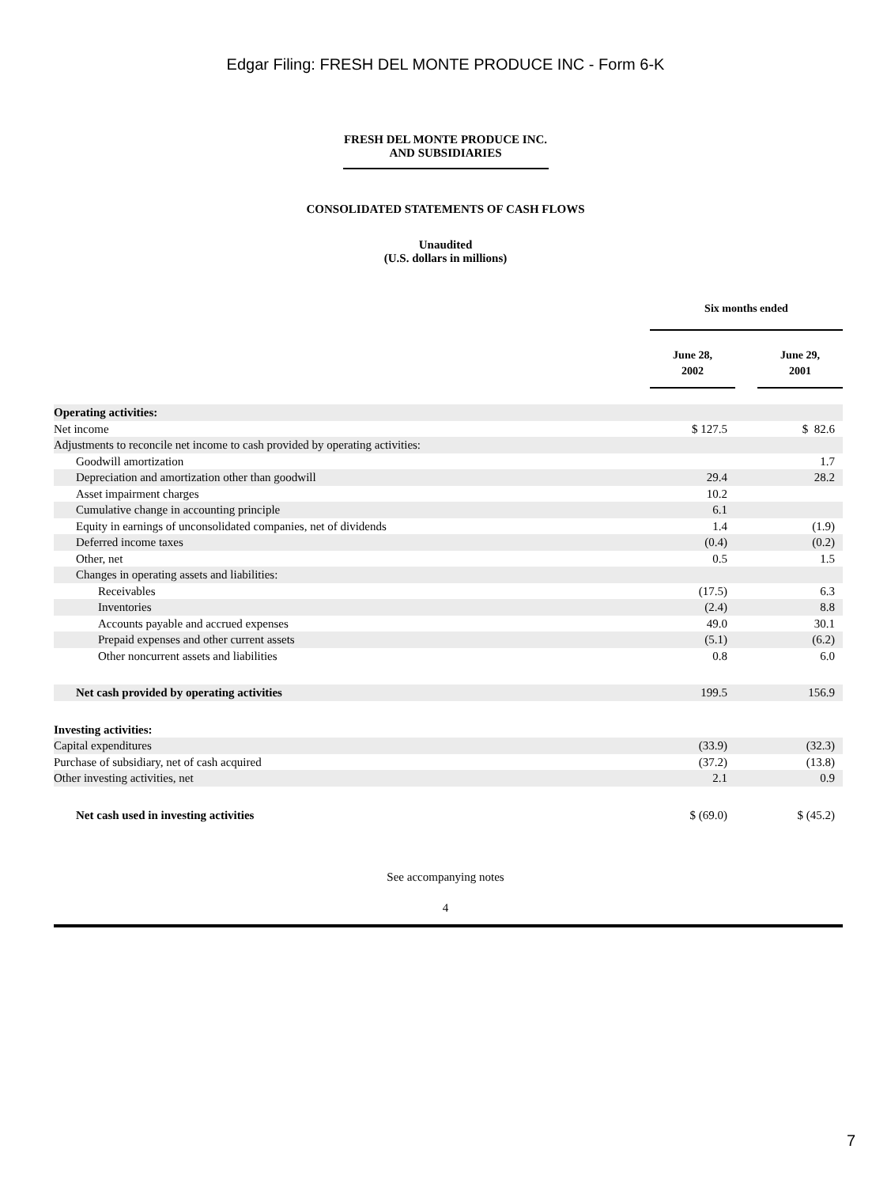Edgar Filing: FRESH DEL MONTE PRODUCE INC - Form 6-K
FRESH DEL MONTE PRODUCE INC.
AND SUBSIDIARIES
CONSOLIDATED STATEMENTS OF CASH FLOWS
Unaudited
(U.S. dollars in millions)
| | Six months ended | | |
| | June 28, 2002 | | June 29, 2001 |
| Operating activities: | | | |
| Net income | $ 127.5 | | $ 82.6 |
| Adjustments to reconcile net income to cash provided by operating activities: | | | |
| Goodwill amortization | | | 1.7 |
| Depreciation and amortization other than goodwill | 29.4 | | 28.2 |
| Asset impairment charges | 10.2 | | |
| Cumulative change in accounting principle | 6.1 | | |
| Equity in earnings of unconsolidated companies, net of dividends | 1.4 | | (1.9) |
| Deferred income taxes | (0.4) | | (0.2) |
| Other, net | 0.5 | | 1.5 |
| Changes in operating assets and liabilities: | | | |
| Receivables | (17.5) | | 6.3 |
| Inventories | (2.4) | | 8.8 |
| Accounts payable and accrued expenses | 49.0 | | 30.1 |
| Prepaid expenses and other current assets | (5.1) | | (6.2) |
| Other noncurrent assets and liabilities | 0.8 | | 6.0 |
| Net cash provided by operating activities | 199.5 | | 156.9 |
| Investing activities: | | | |
| Capital expenditures | (33.9) | | (32.3) |
| Purchase of subsidiary, net of cash acquired | (37.2) | | (13.8) |
| Other investing activities, net | 2.1 | | 0.9 |
| Net cash used in investing activities | $ (69.0) | | $ (45.2) |
See accompanying notes
4
7